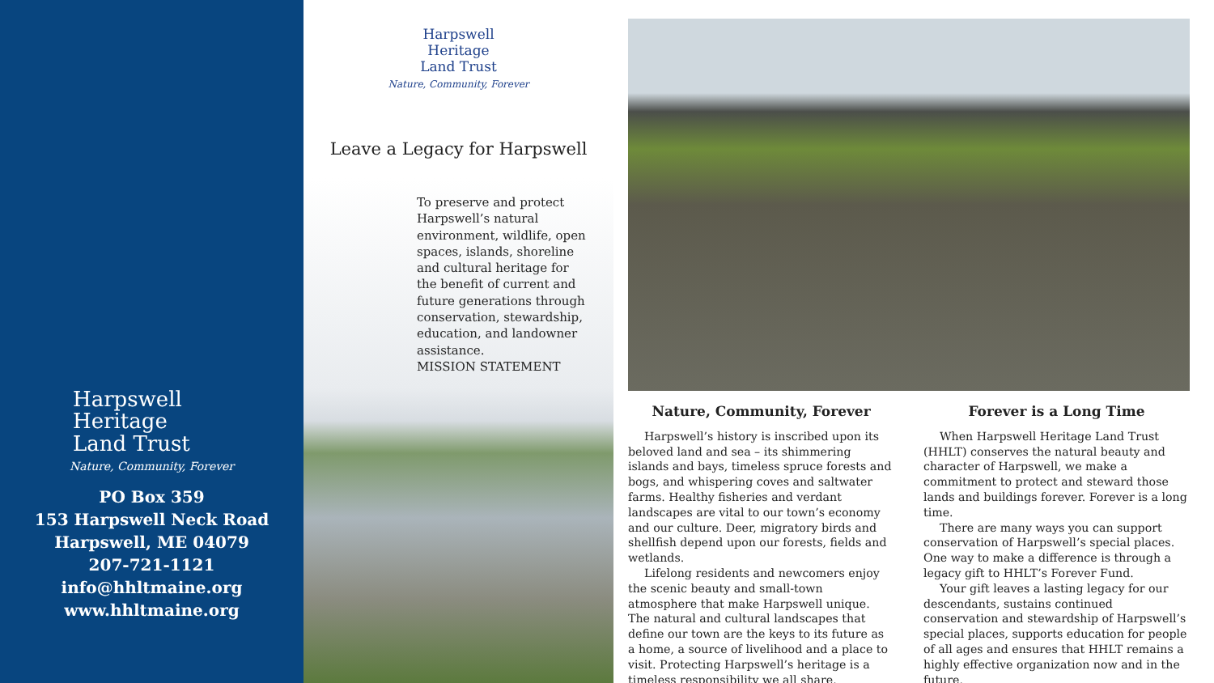Harpswell
Heritage
Land Trust
Nature, Community, Forever
PO Box 359
153 Harpswell Neck Road
Harpswell, ME 04079
207-721-1121
info@hhltmaine.org
www.hhltmaine.org
Harpswell
Heritage
Land Trust
Nature, Community, Forever
Leave a Legacy for Harpswell
To preserve and protect Harpswell’s natural environment, wildlife, open spaces, islands, shoreline and cultural heritage for the benefit of current and future generations through conservation, stewardship, education, and landowner assistance.
MISSION STATEMENT
Nature, Community, Forever
Harpswell’s history is inscribed upon its beloved land and sea – its shimmering islands and bays, timeless spruce forests and bogs, and whispering coves and saltwater farms. Healthy fisheries and verdant landscapes are vital to our town’s economy and our culture. Deer, migratory birds and shellfish depend upon our forests, fields and wetlands.
Lifelong residents and newcomers enjoy the scenic beauty and small-town atmosphere that make Harpswell unique. The natural and cultural landscapes that define our town are the keys to its future as a home, a source of livelihood and a place to visit. Protecting Harpswell’s heritage is a timeless responsibility we all share.
Forever is a Long Time
When Harpswell Heritage Land Trust (HHLT) conserves the natural beauty and character of Harpswell, we make a commitment to protect and steward those lands and buildings forever. Forever is a long time.
There are many ways you can support conservation of Harpswell’s special places. One way to make a difference is through a legacy gift to HHLT’s Forever Fund.
Your gift leaves a lasting legacy for our descendants, sustains continued conservation and stewardship of Harpswell’s special places, supports education for people of all ages and ensures that HHLT remains a highly effective organization now and in the future.